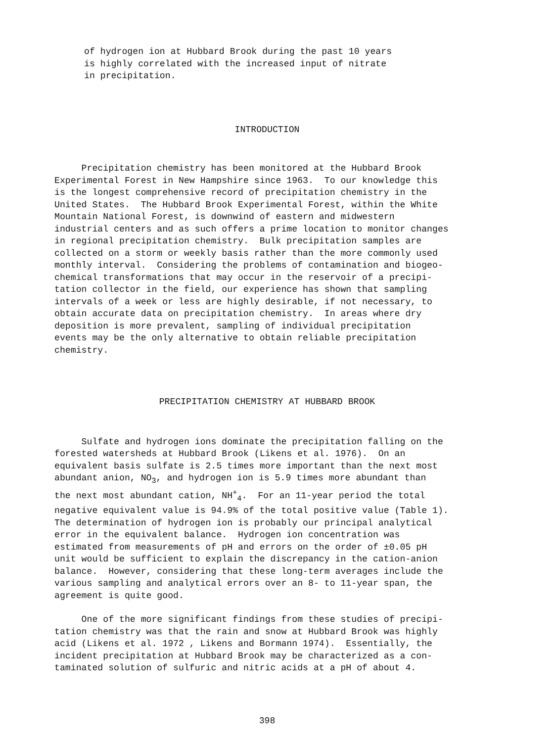of hydrogen ion at Hubbard Brook during the past 10 years is highly correlated with the increased input of nitrate in precipitation.
INTRODUCTION
Precipitation chemistry has been monitored at the Hubbard Brook Experimental Forest in New Hampshire since 1963. To our knowledge this is the longest comprehensive record of precipitation chemistry in the United States. The Hubbard Brook Experimental Forest, within the White Mountain National Forest, is downwind of eastern and midwestern industrial centers and as such offers a prime location to monitor changes in regional precipitation chemistry. Bulk precipitation samples are collected on a storm or weekly basis rather than the more commonly used monthly interval. Considering the problems of contamination and biogeo- chemical transformations that may occur in the reservoir of a precipi- tation collector in the field, our experience has shown that sampling intervals of a week or less are highly desirable, if not necessary, to obtain accurate data on precipitation chemistry. In areas where dry deposition is more prevalent, sampling of individual precipitation events may be the only alternative to obtain reliable precipitation chemistry.
PRECIPITATION CHEMISTRY AT HUBBARD BROOK
Sulfate and hydrogen ions dominate the precipitation falling on the forested watersheds at Hubbard Brook (Likens et al. 1976). On an equivalent basis sulfate is 2.5 times more important than the next most abundant anion, NO<sub>3</sub>, and hydrogen ion is 5.9 times more abundant than the next most abundant cation, NH<sup>+</sup><sub>4</sub>. For an 11-year period the total negative equivalent value is 94.9% of the total positive value (Table 1). The determination of hydrogen ion is probably our principal analytical error in the equivalent balance. Hydrogen ion concentration was estimated from measurements of pH and errors on the order of ±0.05 pH unit would be sufficient to explain the discrepancy in the cation-anion balance. However, considering that these long-term averages include the various sampling and analytical errors over an 8- to 11-year span, the agreement is quite good.
One of the more significant findings from these studies of precipi- tation chemistry was that the rain and snow at Hubbard Brook was highly acid (Likens et al. 1972 , Likens and Bormann 1974). Essentially, the incident precipitation at Hubbard Brook may be characterized as a con- taminated solution of sulfuric and nitric acids at a pH of about 4.
398